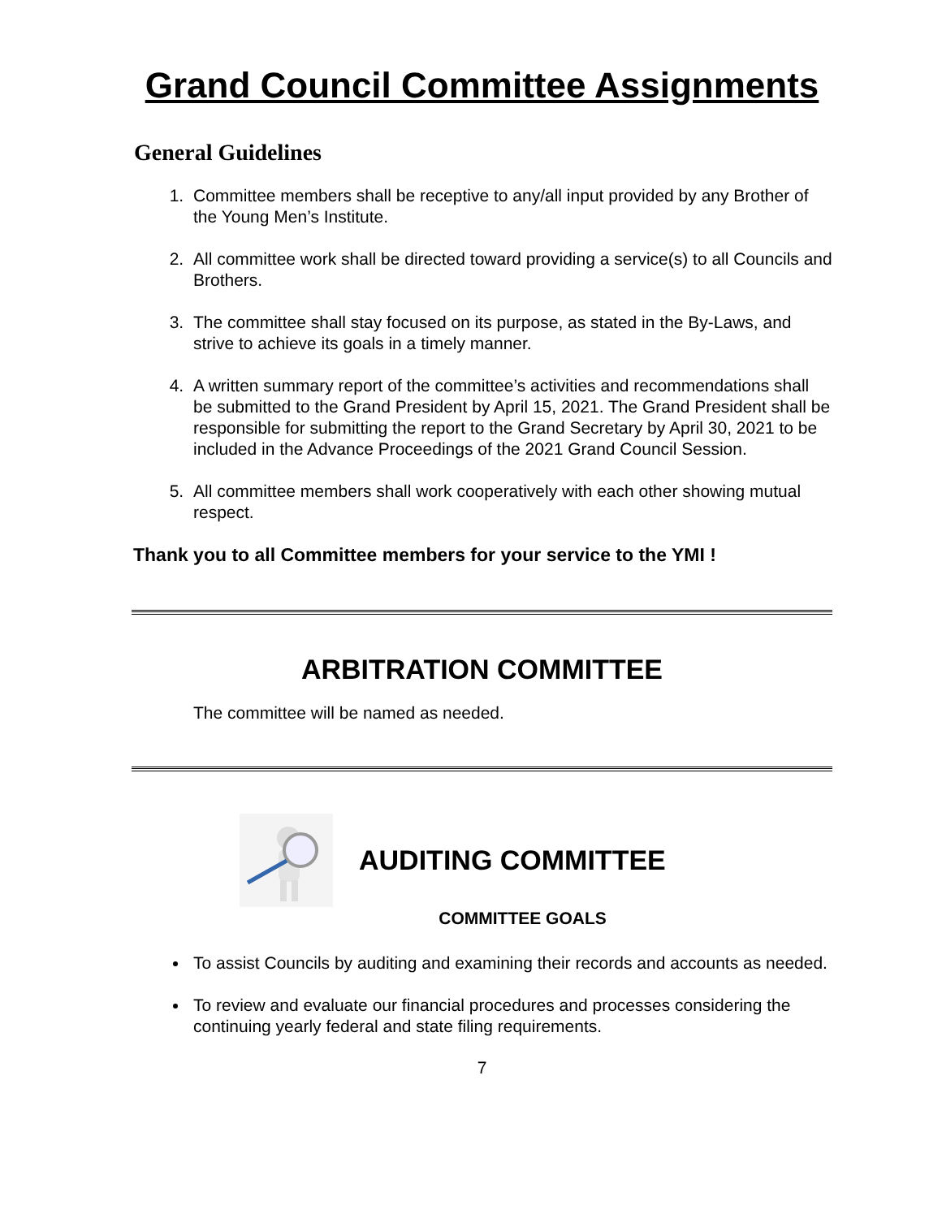Grand Council Committee Assignments
General Guidelines
1. Committee members shall be receptive to any/all input provided by any Brother of the Young Men’s Institute.
2. All committee work shall be directed toward providing a service(s) to all Councils and Brothers.
3. The committee shall stay focused on its purpose, as stated in the By-Laws, and strive to achieve its goals in a timely manner.
4. A written summary report of the committee’s activities and recommendations shall be submitted to the Grand President by April 15, 2021. The Grand President shall be responsible for submitting the report to the Grand Secretary by April 30, 2021 to be included in the Advance Proceedings of the 2021 Grand Council Session.
5. All committee members shall work cooperatively with each other showing mutual respect.
Thank you to all Committee members for your service to the YMI !
ARBITRATION COMMITTEE
The committee will be named as needed.
AUDITING COMMITTEE
COMMITTEE GOALS
To assist Councils by auditing and examining their records and accounts as needed.
To review and evaluate our financial procedures and processes considering the continuing yearly federal and state filing requirements.
7